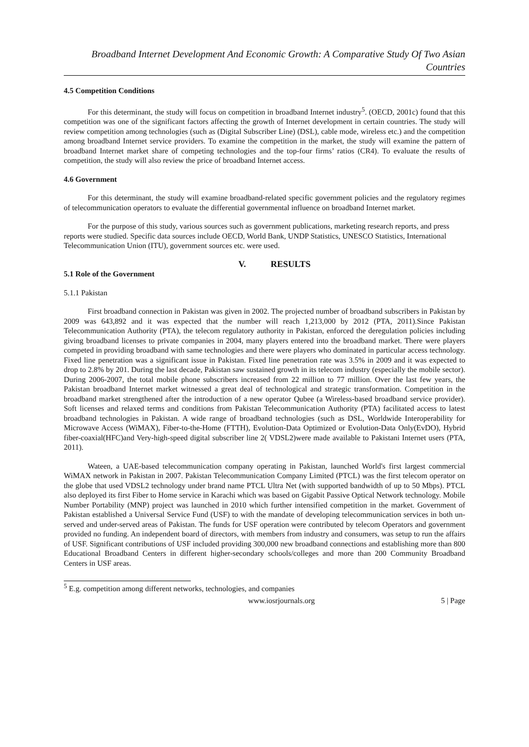Broadband Internet Development And Economic Growth: A Comparative Study Of Two Asian Countries
4.5 Competition Conditions
For this determinant, the study will focus on competition in broadband Internet industry<sup>5</sup>. (OECD, 2001c) found that this competition was one of the significant factors affecting the growth of Internet development in certain countries. The study will review competition among technologies (such as (Digital Subscriber Line) (DSL), cable mode, wireless etc.) and the competition among broadband Internet service providers. To examine the competition in the market, the study will examine the pattern of broadband Internet market share of competing technologies and the top-four firms’ ratios (CR4). To evaluate the results of competition, the study will also review the price of broadband Internet access.
4.6 Government
For this determinant, the study will examine broadband-related specific government policies and the regulatory regimes of telecommunication operators to evaluate the differential governmental influence on broadband Internet market.
For the purpose of this study, various sources such as government publications, marketing research reports, and press reports were studied. Specific data sources include OECD, World Bank, UNDP Statistics, UNESCO Statistics, International Telecommunication Union (ITU), government sources etc. were used.
V. RESULTS
5.1 Role of the Government
5.1.1 Pakistan
First broadband connection in Pakistan was given in 2002. The projected number of broadband subscribers in Pakistan by 2009 was 643,892 and it was expected that the number will reach 1,213,000 by 2012 (PTA, 2011).Since Pakistan Telecommunication Authority (PTA), the telecom regulatory authority in Pakistan, enforced the deregulation policies including giving broadband licenses to private companies in 2004, many players entered into the broadband market. There were players competed in providing broadband with same technologies and there were players who dominated in particular access technology. Fixed line penetration was a significant issue in Pakistan. Fixed line penetration rate was 3.5% in 2009 and it was expected to drop to 2.8% by 201. During the last decade, Pakistan saw sustained growth in its telecom industry (especially the mobile sector). During 2006-2007, the total mobile phone subscribers increased from 22 million to 77 million. Over the last few years, the Pakistan broadband Internet market witnessed a great deal of technological and strategic transformation. Competition in the broadband market strengthened after the introduction of a new operator Qubee (a Wireless-based broadband service provider). Soft licenses and relaxed terms and conditions from Pakistan Telecommunication Authority (PTA) facilitated access to latest broadband technologies in Pakistan. A wide range of broadband technologies (such as DSL, Worldwide Interoperability for Microwave Access (WiMAX), Fiber-to-the-Home (FTTH), Evolution-Data Optimized or Evolution-Data Only(EvDO), Hybrid fiber-coaxial(HFC)and Very-high-speed digital subscriber line 2( VDSL2)were made available to Pakistani Internet users (PTA, 2011).
Wateen, a UAE-based telecommunication company operating in Pakistan, launched World's first largest commercial WiMAX network in Pakistan in 2007. Pakistan Telecommunication Company Limited (PTCL) was the first telecom operator on the globe that used VDSL2 technology under brand name PTCL Ultra Net (with supported bandwidth of up to 50 Mbps). PTCL also deployed its first Fiber to Home service in Karachi which was based on Gigabit Passive Optical Network technology. Mobile Number Portability (MNP) project was launched in 2010 which further intensified competition in the market. Government of Pakistan established a Universal Service Fund (USF) to with the mandate of developing telecommunication services in both un-served and under-served areas of Pakistan. The funds for USF operation were contributed by telecom Operators and government provided no funding. An independent board of directors, with members from industry and consumers, was setup to run the affairs of USF. Significant contributions of USF included providing 300,000 new broadband connections and establishing more than 800 Educational Broadband Centers in different higher-secondary schools/colleges and more than 200 Community Broadband Centers in USF areas.
<sup>5</sup> E.g. competition among different networks, technologies, and companies
www.iosrjournals.org 5 | Page